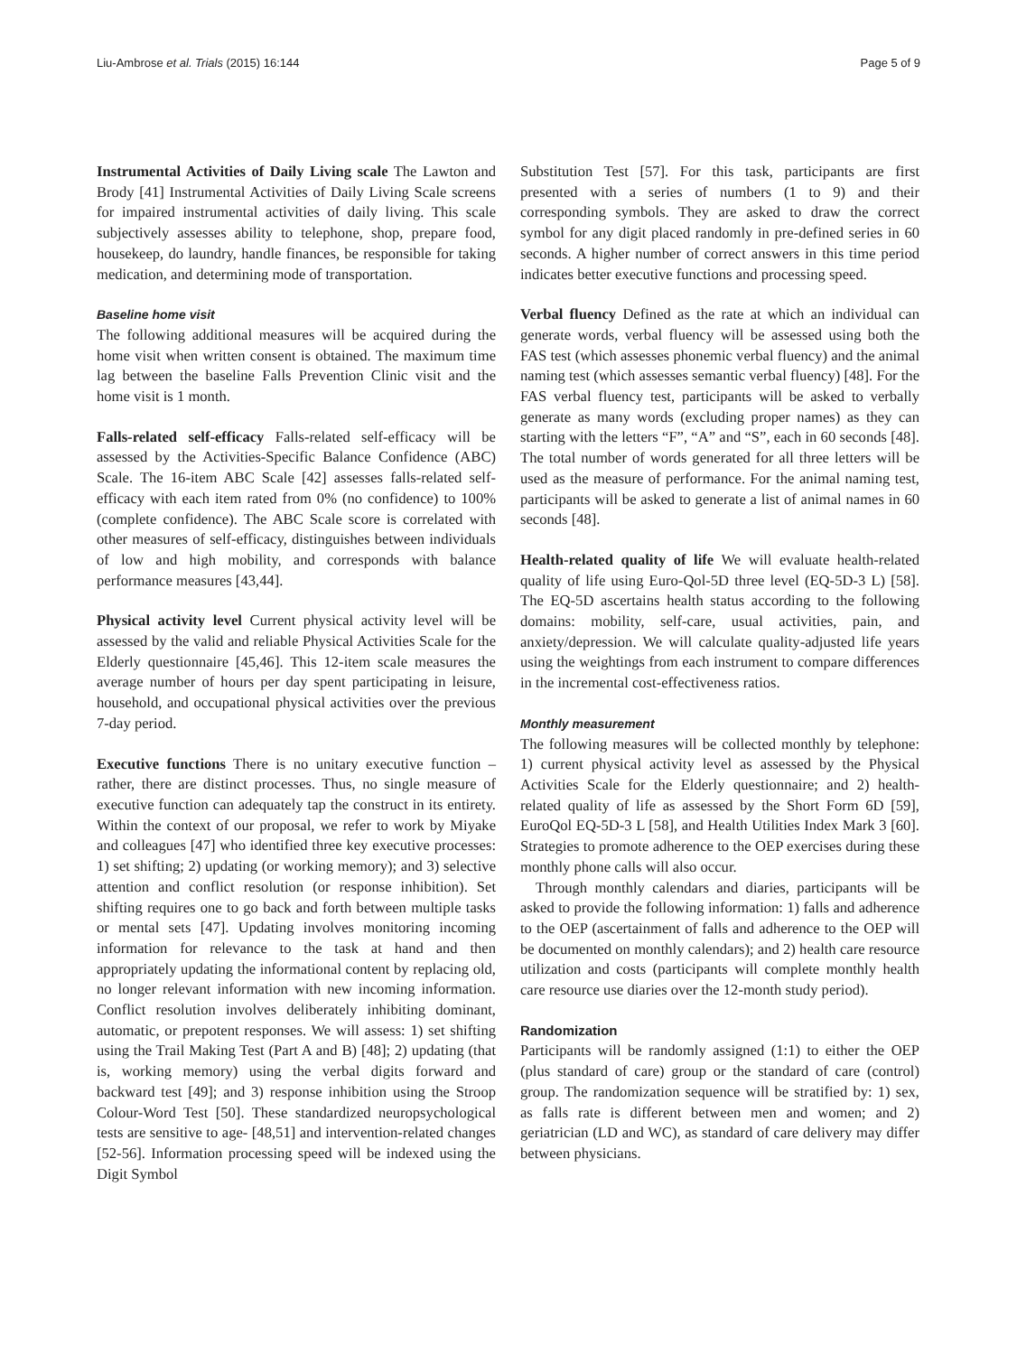Liu-Ambrose et al. Trials (2015) 16:144 Page 5 of 9
Instrumental Activities of Daily Living scale The Lawton and Brody [41] Instrumental Activities of Daily Living Scale screens for impaired instrumental activities of daily living. This scale subjectively assesses ability to telephone, shop, prepare food, housekeep, do laundry, handle finances, be responsible for taking medication, and determining mode of transportation.
Baseline home visit
The following additional measures will be acquired during the home visit when written consent is obtained. The maximum time lag between the baseline Falls Prevention Clinic visit and the home visit is 1 month.
Falls-related self-efficacy Falls-related self-efficacy will be assessed by the Activities-Specific Balance Confidence (ABC) Scale. The 16-item ABC Scale [42] assesses falls-related self-efficacy with each item rated from 0% (no confidence) to 100% (complete confidence). The ABC Scale score is correlated with other measures of self-efficacy, distinguishes between individuals of low and high mobility, and corresponds with balance performance measures [43,44].
Physical activity level Current physical activity level will be assessed by the valid and reliable Physical Activities Scale for the Elderly questionnaire [45,46]. This 12-item scale measures the average number of hours per day spent participating in leisure, household, and occupational physical activities over the previous 7-day period.
Executive functions There is no unitary executive function – rather, there are distinct processes. Thus, no single measure of executive function can adequately tap the construct in its entirety. Within the context of our proposal, we refer to work by Miyake and colleagues [47] who identified three key executive processes: 1) set shifting; 2) updating (or working memory); and 3) selective attention and conflict resolution (or response inhibition). Set shifting requires one to go back and forth between multiple tasks or mental sets [47]. Updating involves monitoring incoming information for relevance to the task at hand and then appropriately updating the informational content by replacing old, no longer relevant information with new incoming information. Conflict resolution involves deliberately inhibiting dominant, automatic, or prepotent responses. We will assess: 1) set shifting using the Trail Making Test (Part A and B) [48]; 2) updating (that is, working memory) using the verbal digits forward and backward test [49]; and 3) response inhibition using the Stroop Colour-Word Test [50]. These standardized neuropsychological tests are sensitive to age- [48,51] and intervention-related changes [52-56]. Information processing speed will be indexed using the Digit Symbol
Substitution Test [57]. For this task, participants are first presented with a series of numbers (1 to 9) and their corresponding symbols. They are asked to draw the correct symbol for any digit placed randomly in pre-defined series in 60 seconds. A higher number of correct answers in this time period indicates better executive functions and processing speed.
Verbal fluency Defined as the rate at which an individual can generate words, verbal fluency will be assessed using both the FAS test (which assesses phonemic verbal fluency) and the animal naming test (which assesses semantic verbal fluency) [48]. For the FAS verbal fluency test, participants will be asked to verbally generate as many words (excluding proper names) as they can starting with the letters “F”, “A” and “S”, each in 60 seconds [48]. The total number of words generated for all three letters will be used as the measure of performance. For the animal naming test, participants will be asked to generate a list of animal names in 60 seconds [48].
Health-related quality of life We will evaluate health-related quality of life using Euro-Qol-5D three level (EQ-5D-3 L) [58]. The EQ-5D ascertains health status according to the following domains: mobility, self-care, usual activities, pain, and anxiety/depression. We will calculate quality-adjusted life years using the weightings from each instrument to compare differences in the incremental cost-effectiveness ratios.
Monthly measurement
The following measures will be collected monthly by telephone: 1) current physical activity level as assessed by the Physical Activities Scale for the Elderly questionnaire; and 2) health-related quality of life as assessed by the Short Form 6D [59], EuroQol EQ-5D-3 L [58], and Health Utilities Index Mark 3 [60]. Strategies to promote adherence to the OEP exercises during these monthly phone calls will also occur.
Through monthly calendars and diaries, participants will be asked to provide the following information: 1) falls and adherence to the OEP (ascertainment of falls and adherence to the OEP will be documented on monthly calendars); and 2) health care resource utilization and costs (participants will complete monthly health care resource use diaries over the 12-month study period).
Randomization
Participants will be randomly assigned (1:1) to either the OEP (plus standard of care) group or the standard of care (control) group. The randomization sequence will be stratified by: 1) sex, as falls rate is different between men and women; and 2) geriatrician (LD and WC), as standard of care delivery may differ between physicians.